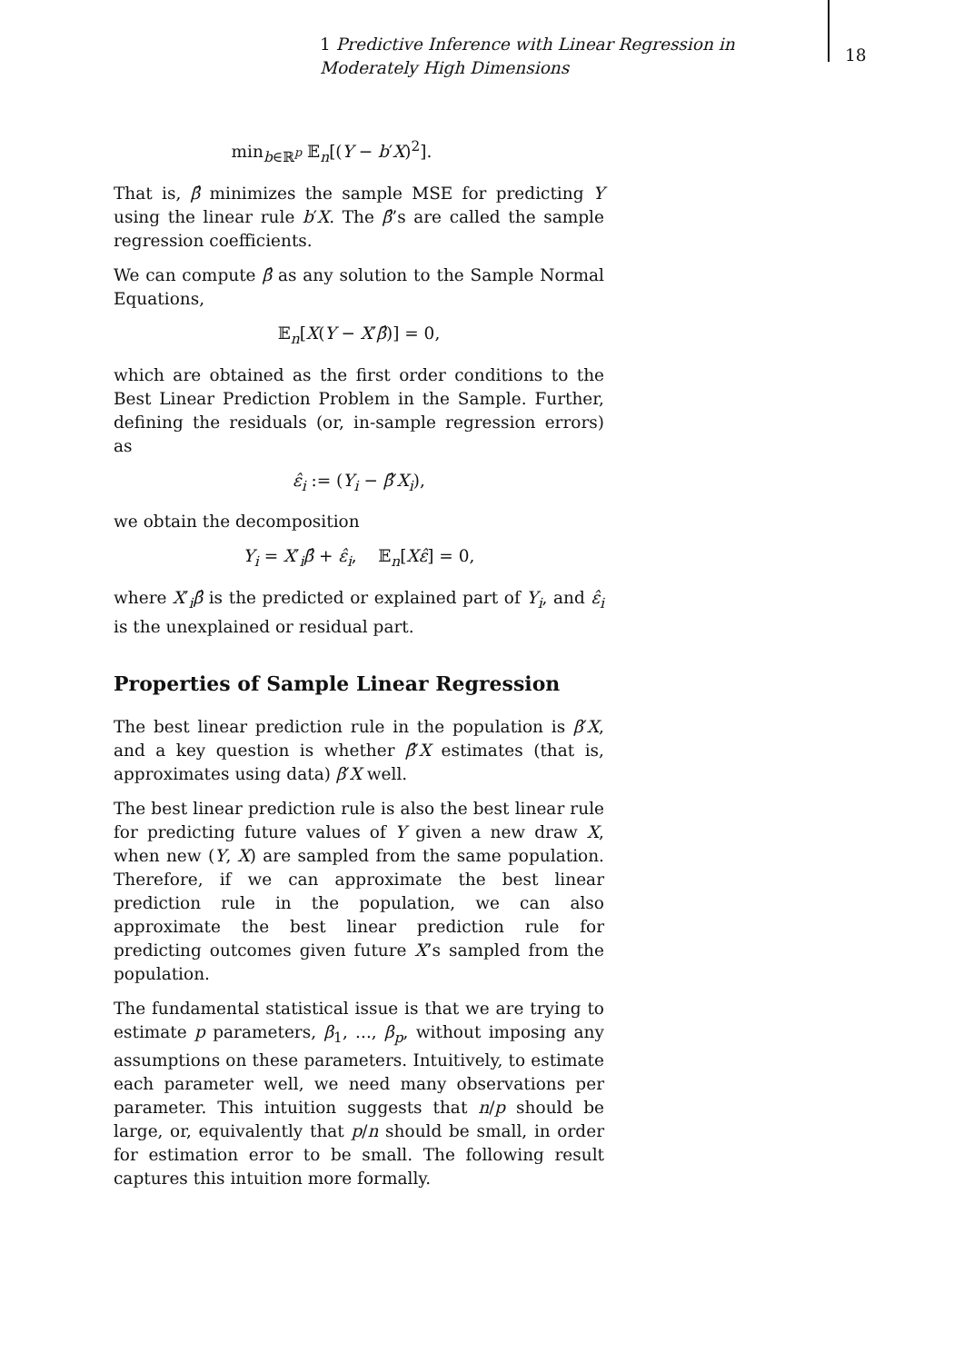1 Predictive Inference with Linear Regression in Moderately High Dimensions
18
min<sub>b∈ℝ<sup>p</sup></sub> 𝔼<sub>n</sub>[(Y − b′X)<sup>2</sup>].
That is, β̂ minimizes the sample MSE for predicting Y using the linear rule b′X. The β̂’s are called the sample regression coefficients.
We can compute β̂ as any solution to the Sample Normal Equations,
𝔼<sub>n</sub>[X(Y − X′β̂)] = 0,
which are obtained as the first order conditions to the Best Linear Prediction Problem in the Sample. Further, defining the residuals (or, in-sample regression errors) as
ε̂<sub>i</sub> := (Y<sub>i</sub> − β̂′X<sub>i</sub>),
we obtain the decomposition
Y<sub>i</sub> = X′<sub>i</sub>β̂ + ε̂<sub>i</sub>, 𝔼<sub>n</sub>[Xε̂] = 0,
where X′<sub>i</sub>β̂ is the predicted or explained part of Y<sub>i</sub>, and ε̂<sub>i</sub> is the unexplained or residual part.
Properties of Sample Linear Regression
The best linear prediction rule in the population is β′X, and a key question is whether β̂′X estimates (that is, approximates using data) β′X well.
The best linear prediction rule is also the best linear rule for predicting future values of Y given a new draw X, when new (Y, X) are sampled from the same population. Therefore, if we can approximate the best linear prediction rule in the population, we can also approximate the best linear prediction rule for predicting outcomes given future X’s sampled from the population.
The fundamental statistical issue is that we are trying to estimate p parameters, β<sub>1</sub>, ..., β<sub>p</sub>, without imposing any assumptions on these parameters. Intuitively, to estimate each parameter well, we need many observations per parameter. This intuition suggests that n/p should be large, or, equivalently that p/n should be small, in order for estimation error to be small. The following result captures this intuition more formally.